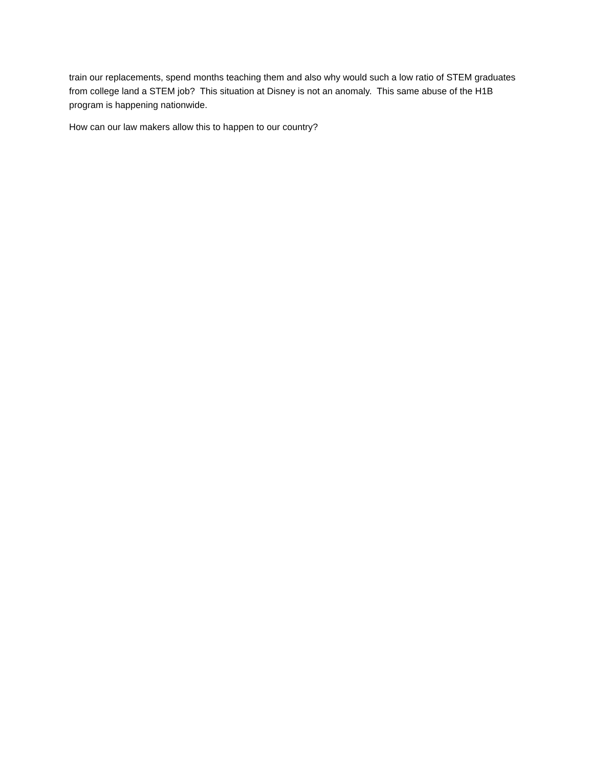train our replacements, spend months teaching them and also why would such a low ratio of STEM graduates from college land a STEM job? This situation at Disney is not an anomaly. This same abuse of the H1B program is happening nationwide.
How can our law makers allow this to happen to our country?